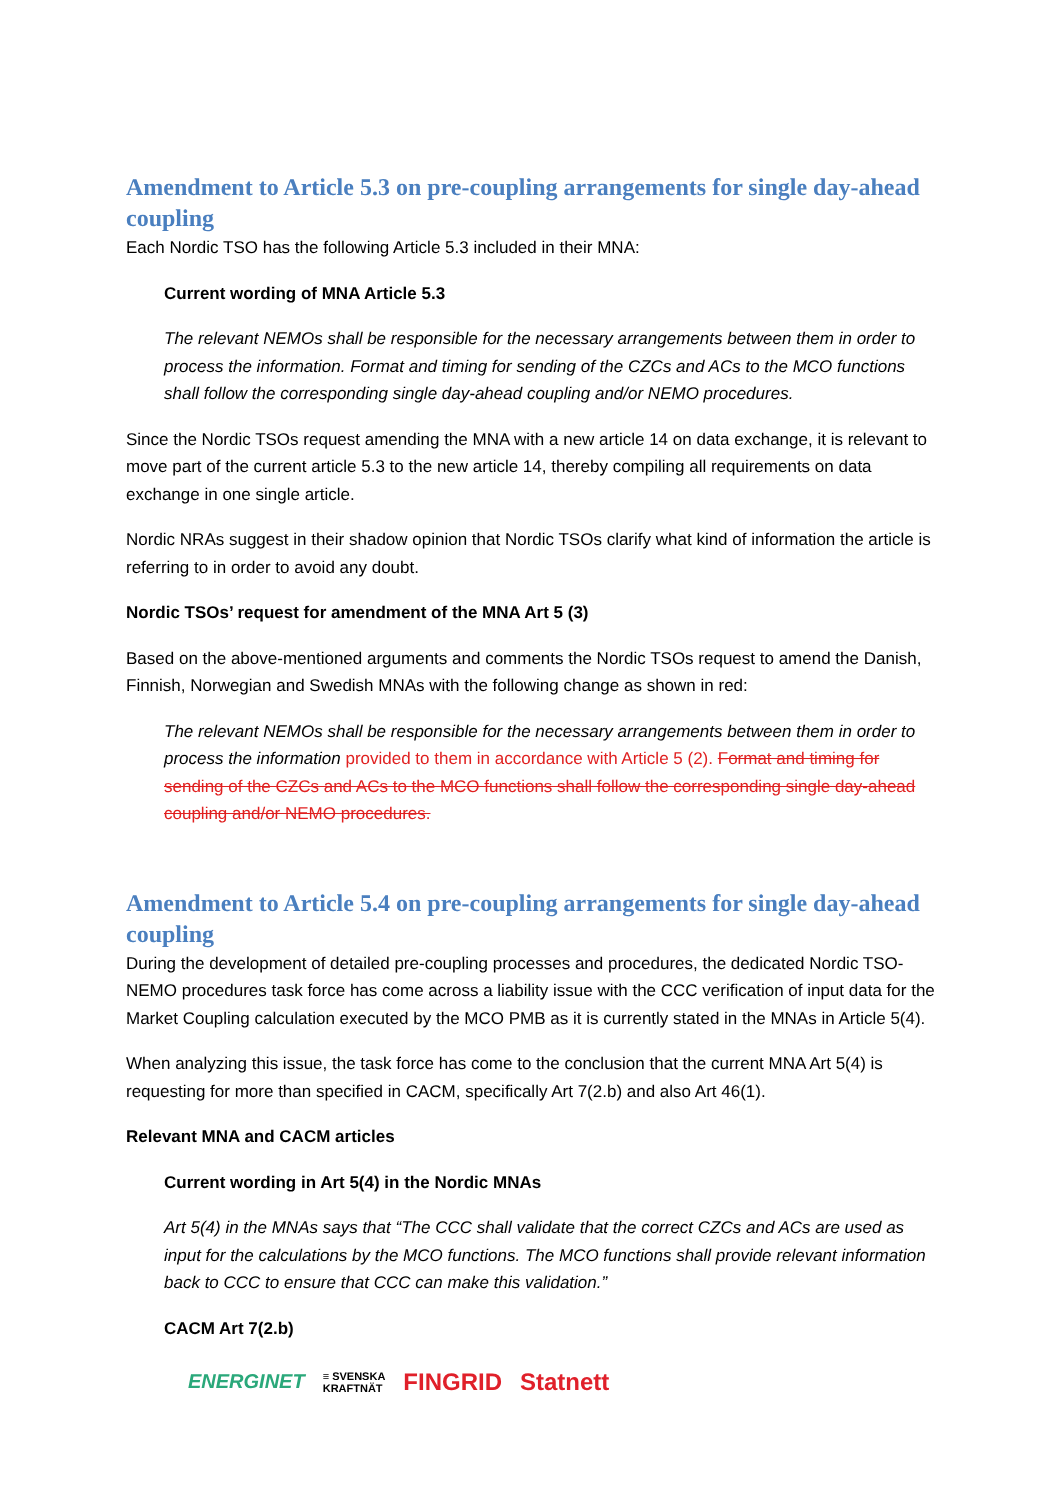Amendment to Article 5.3 on pre-coupling arrangements for single day-ahead coupling
Each Nordic TSO has the following Article 5.3 included in their MNA:
Current wording of MNA Article 5.3
The relevant NEMOs shall be responsible for the necessary arrangements between them in order to process the information. Format and timing for sending of the CZCs and ACs to the MCO functions shall follow the corresponding single day-ahead coupling and/or NEMO procedures.
Since the Nordic TSOs request amending the MNA with a new article 14 on data exchange, it is relevant to move part of the current article 5.3 to the new article 14, thereby compiling all requirements on data exchange in one single article.
Nordic NRAs suggest in their shadow opinion that Nordic TSOs clarify what kind of information the article is referring to in order to avoid any doubt.
Nordic TSOs’ request for amendment of the MNA Art 5 (3)
Based on the above-mentioned arguments and comments the Nordic TSOs request to amend the Danish, Finnish, Norwegian and Swedish MNAs with the following change as shown in red:
The relevant NEMOs shall be responsible for the necessary arrangements between them in order to process the information provided to them in accordance with Article 5 (2). Format and timing for sending of the CZCs and ACs to the MCO functions shall follow the corresponding single day-ahead coupling and/or NEMO procedures.
Amendment to Article 5.4 on pre-coupling arrangements for single day-ahead coupling
During the development of detailed pre-coupling processes and procedures, the dedicated Nordic TSO-NEMO procedures task force has come across a liability issue with the CCC verification of input data for the Market Coupling calculation executed by the MCO PMB as it is currently stated in the MNAs in Article 5(4).
When analyzing this issue, the task force has come to the conclusion that the current MNA Art 5(4) is requesting for more than specified in CACM, specifically Art 7(2.b) and also Art 46(1).
Relevant MNA and CACM articles
Current wording in Art 5(4) in the Nordic MNAs
Art 5(4) in the MNAs says that “The CCC shall validate that the correct CZCs and ACs are used as input for the calculations by the MCO functions. The MCO functions shall provide relevant information back to CCC to ensure that CCC can make this validation.”
CACM Art 7(2.b)
ENERGINET ≡ SVENSKA
KRAFTNÄT FINGRID Statnett